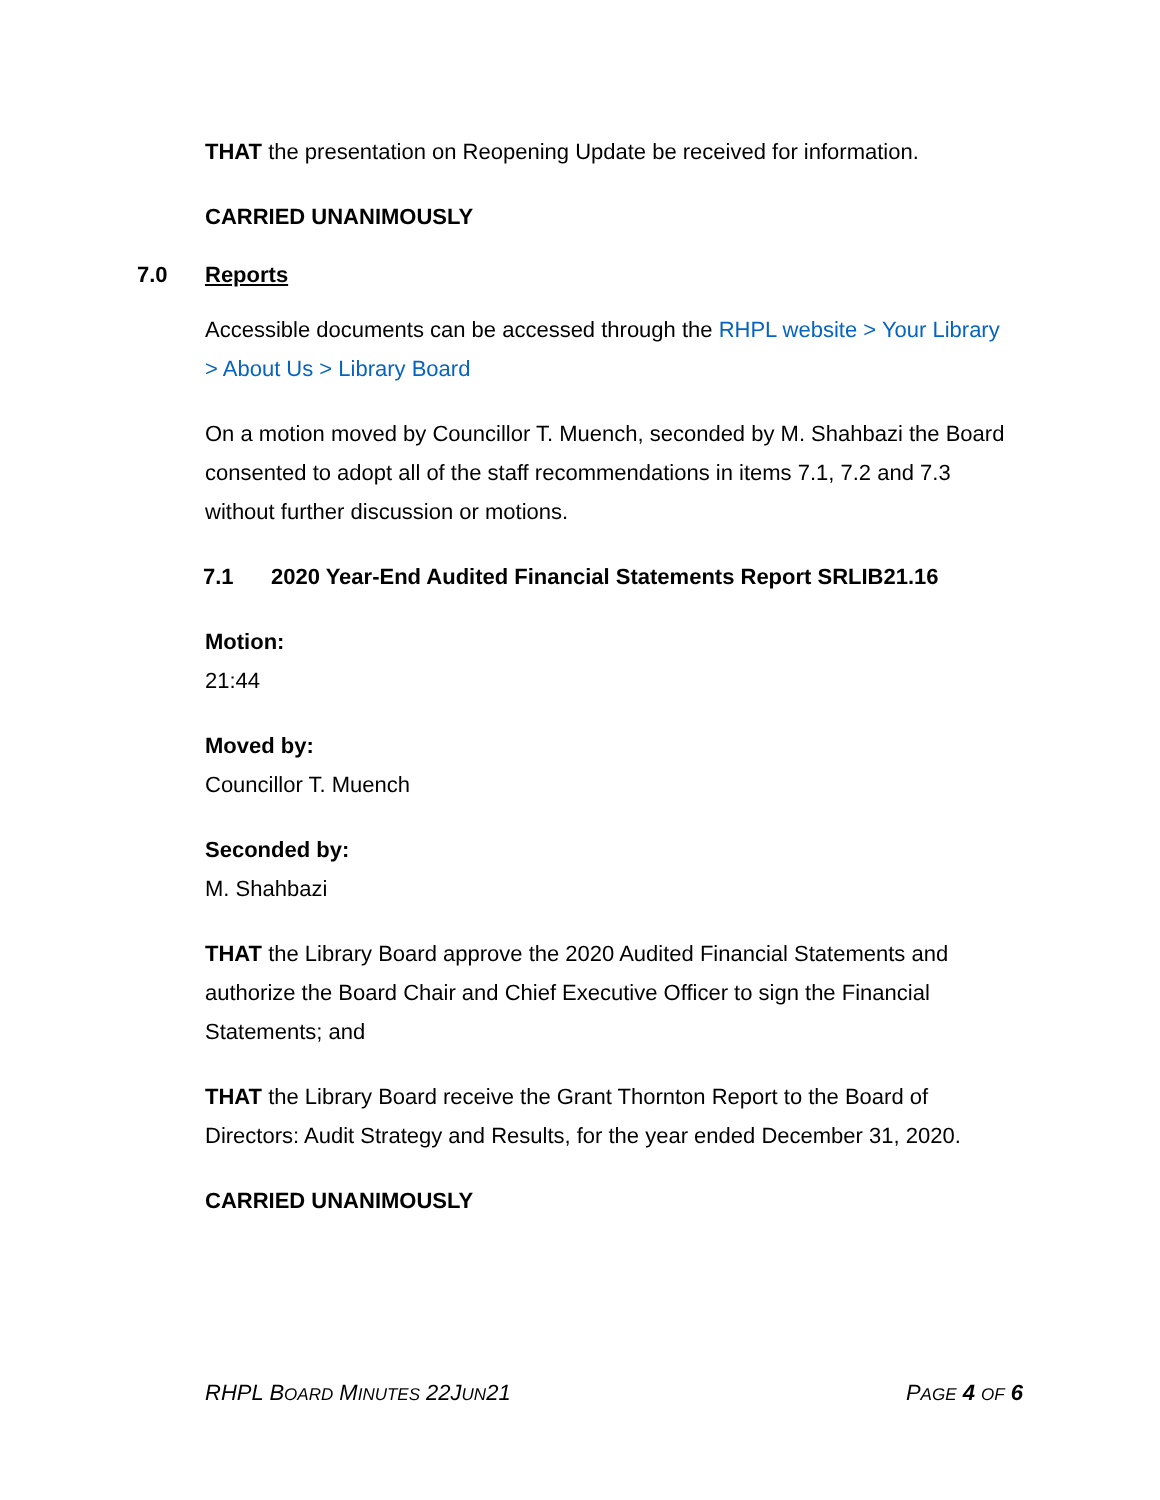THAT the presentation on Reopening Update be received for information.
CARRIED UNANIMOUSLY
7.0 Reports
Accessible documents can be accessed through the RHPL website > Your Library > About Us > Library Board
On a motion moved by Councillor T. Muench, seconded by M. Shahbazi the Board consented to adopt all of the staff recommendations in items 7.1, 7.2 and 7.3 without further discussion or motions.
7.1 2020 Year-End Audited Financial Statements Report SRLIB21.16
Motion:
21:44
Moved by:
Councillor T. Muench
Seconded by:
M. Shahbazi
THAT the Library Board approve the 2020 Audited Financial Statements and authorize the Board Chair and Chief Executive Officer to sign the Financial Statements; and
THAT the Library Board receive the Grant Thornton Report to the Board of Directors: Audit Strategy and Results, for the year ended December 31, 2020.
CARRIED UNANIMOUSLY
RHPL BOARD MINUTES 22JUN21 PAGE 4 OF 6